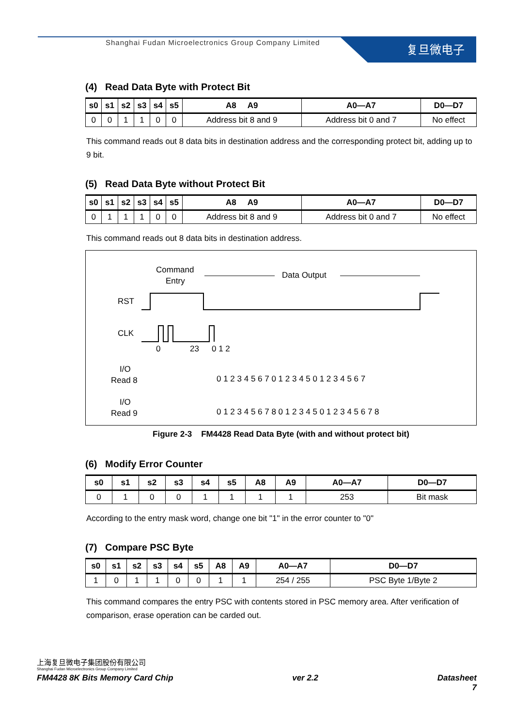Shanghai Fudan Microelectronics Group Company Limited
复旦微电子
(4) Read Data Byte with Protect Bit
| s0 | s1 | s2 | s3 | s4 | s5 | A8 A9 | A0—A7 | D0—D7 |
| --- | --- | --- | --- | --- | --- | --- | --- | --- |
| 0 | 0 | 1 | 1 | 0 | 0 | Address bit 8 and 9 | Address bit 0 and 7 | No effect |
This command reads out 8 data bits in destination address and the corresponding protect bit, adding up to 9 bit.
(5) Read Data Byte without Protect Bit
| s0 | s1 | s2 | s3 | s4 | s5 | A8 A9 | A0—A7 | D0—D7 |
| --- | --- | --- | --- | --- | --- | --- | --- | --- |
| 0 | 1 | 1 | 1 | 0 | 0 | Address bit 8 and 9 | Address bit 0 and 7 | No effect |
This command reads out 8 data bits in destination address.
Command
Entry
Data Output
RST
CLK
0
23
0 1 2
I/O
Read 8
I/O
Read 9
0 1 2 3 4 5 6 7 0 1 2 3 4 5 0 1 2 3 4 5 6 7
0 1 2 3 4 5 6 7 8 0 1 2 3 4 5 0 1 2 3 4 5 6 7 8
Figure 2-3 FM4428 Read Data Byte (with and without protect bit)
(6) Modify Error Counter
| s0 | s1 | s2 | s3 | s4 | s5 | A8 | A9 | A0—A7 | D0—D7 |
| --- | --- | --- | --- | --- | --- | --- | --- | --- | --- |
| 0 | 1 | 0 | 0 | 1 | 1 | 1 | 1 | 253 | Bit mask |
According to the entry mask word, change one bit "1" in the error counter to "0"
(7) Compare PSC Byte
| s0 | s1 | s2 | s3 | s4 | s5 | A8 | A9 | A0—A7 | D0—D7 |
| --- | --- | --- | --- | --- | --- | --- | --- | --- | --- |
| 1 | 0 | 1 | 1 | 0 | 0 | 1 | 1 | 254 / 255 | PSC Byte 1/Byte 2 |
This command compares the entry PSC with contents stored in PSC memory area. After verification of comparison, erase operation can be carded out.
上海复旦微电子集团股份有限公司
Shanghai Fudan Microelectronics Group Company Limited
FM4428 8K Bits Memory Card Chip ver 2.2 Datasheet
7